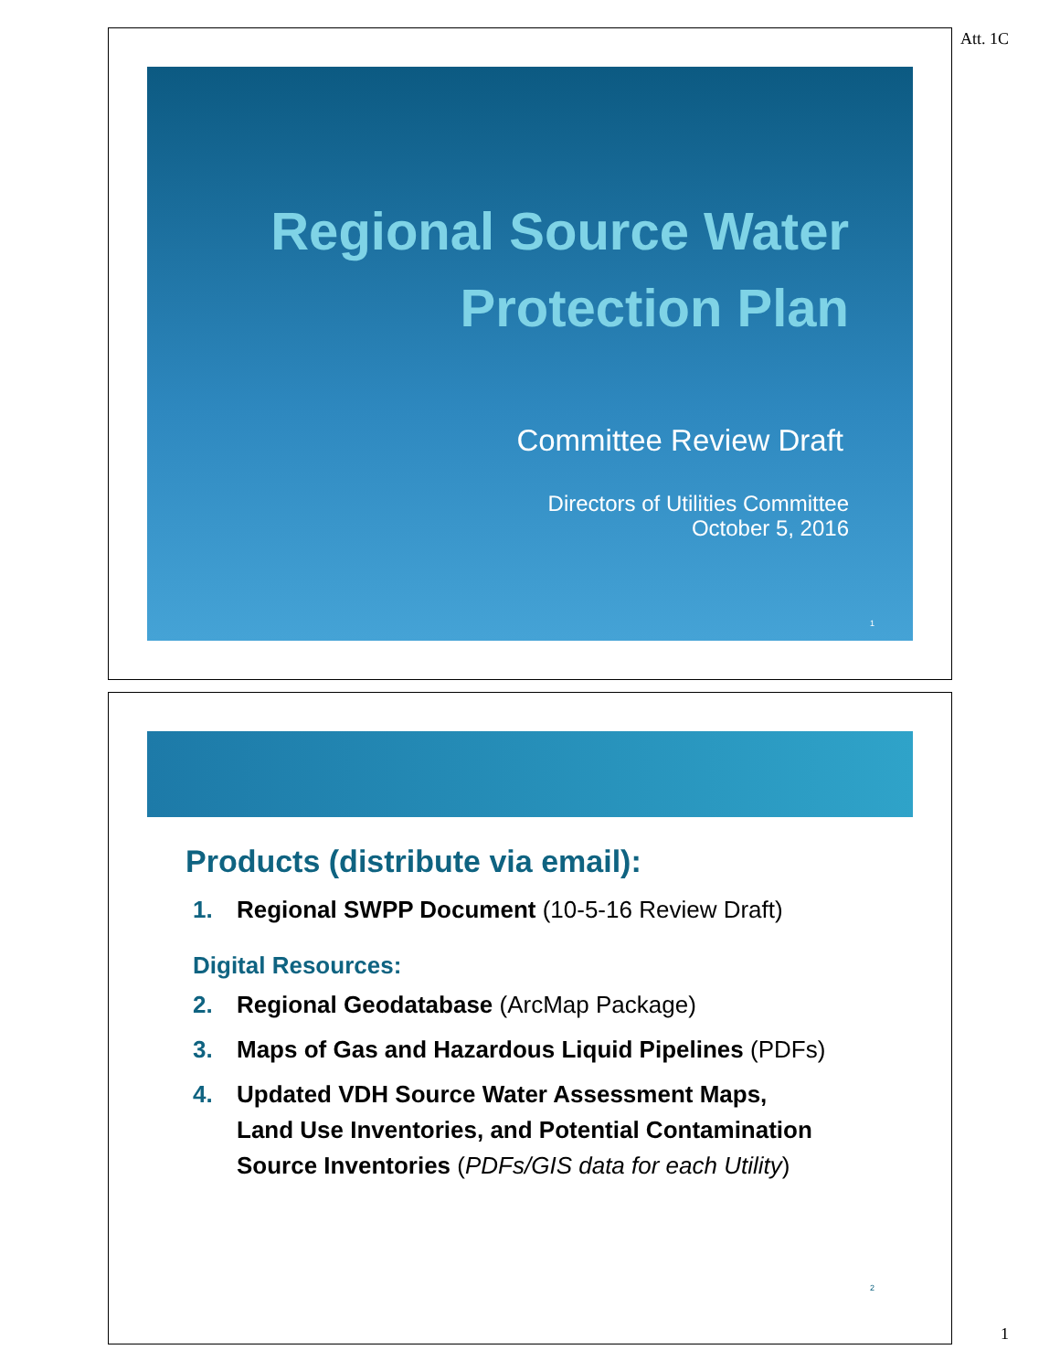Att. 1C
Regional Source Water
Protection Plan
Committee Review Draft
Directors of Utilities Committee
October 5, 2016
1
Products (distribute via email):
1. Regional SWPP Document (10-5-16 Review Draft)
Digital Resources:
2. Regional Geodatabase (ArcMap Package)
3. Maps of Gas and Hazardous Liquid Pipelines (PDFs)
4. Updated VDH Source Water Assessment Maps,
Land Use Inventories, and Potential Contamination
Source Inventories (PDFs/GIS data for each Utility)
2
1